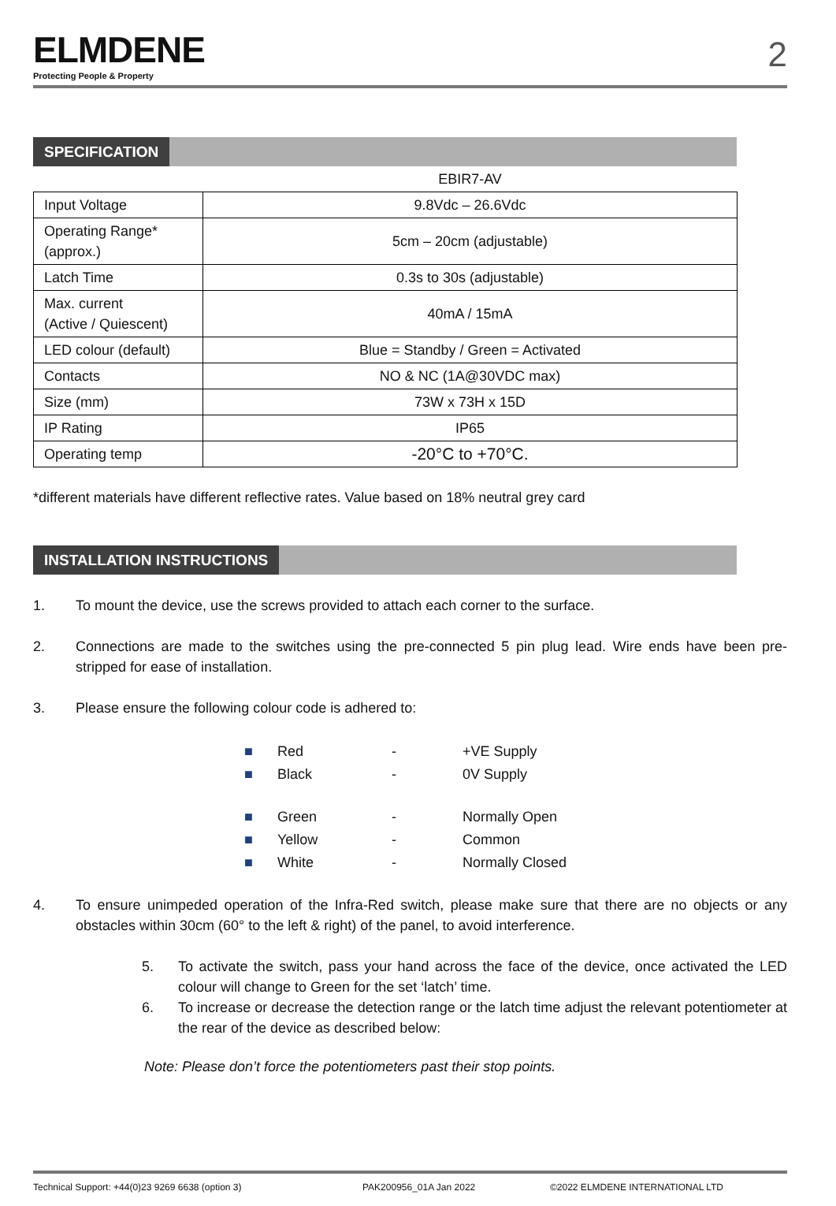ELMDENE
Protecting People & Property
2
SPECIFICATION
| | EBIR7-AV |
| Input Voltage | 9.8Vdc – 26.6Vdc |
| Operating Range* (approx.) | 5cm – 20cm (adjustable) |
| Latch Time | 0.3s to 30s (adjustable) |
| Max. current (Active / Quiescent) | 40mA / 15mA |
| LED colour (default) | Blue = Standby / Green = Activated |
| Contacts | NO & NC (1A@30VDC max) |
| Size (mm) | 73W x 73H x 15D |
| IP Rating | IP65 |
| Operating temp | -20°C to +70°C. |
*different materials have different reflective rates. Value based on 18% neutral grey card
INSTALLATION INSTRUCTIONS
1. To mount the device, use the screws provided to attach each corner to the surface.
2. Connections are made to the switches using the pre-connected 5 pin plug lead. Wire ends have been pre-stripped for ease of installation.
3. Please ensure the following colour code is adhered to:
■ Red - +VE Supply
■ Black - 0V Supply
■ Green - Normally Open
■ Yellow - Common
■ White - Normally Closed
4. To ensure unimpeded operation of the Infra-Red switch, please make sure that there are no objects or any obstacles within 30cm (60° to the left & right) of the panel, to avoid interference.
5. To activate the switch, pass your hand across the face of the device, once activated the LED colour will change to Green for the set ‘latch’ time.
6. To increase or decrease the detection range or the latch time adjust the relevant potentiometer at the rear of the device as described below:
Note: Please don’t force the potentiometers past their stop points.
Technical Support: +44(0)23 9269 6638 (option 3) PAK200956_01A Jan 2022 ©2022 ELMDENE INTERNATIONAL LTD